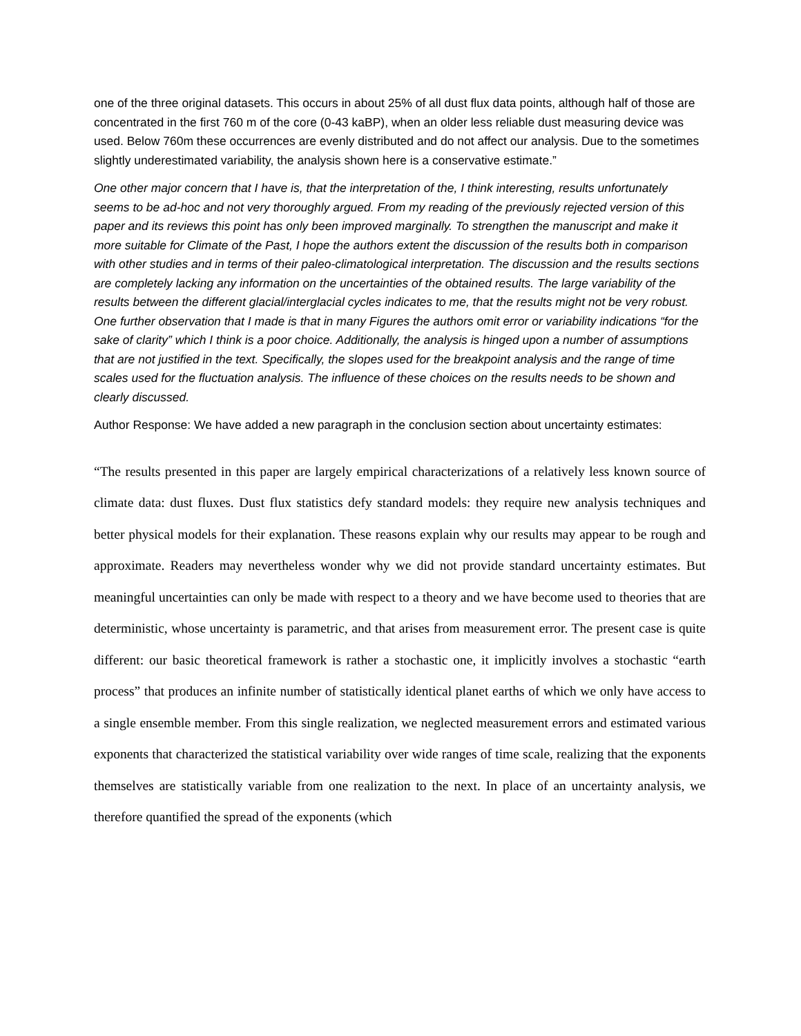one of the three original datasets. This occurs in about 25% of all dust flux data points, although half of those are concentrated in the first 760 m of the core (0-43 kaBP), when an older less reliable dust measuring device was used. Below 760m these occurrences are evenly distributed and do not affect our analysis. Due to the sometimes slightly underestimated variability, the analysis shown here is a conservative estimate.”
One other major concern that I have is, that the interpretation of the, I think interesting, results unfortunately seems to be ad-hoc and not very thoroughly argued. From my reading of the previously rejected version of this paper and its reviews this point has only been improved marginally. To strengthen the manuscript and make it more suitable for Climate of the Past, I hope the authors extent the discussion of the results both in comparison with other studies and in terms of their paleo-climatological interpretation. The discussion and the results sections are completely lacking any information on the uncertainties of the obtained results. The large variability of the results between the different glacial/interglacial cycles indicates to me, that the results might not be very robust. One further observation that I made is that in many Figures the authors omit error or variability indications “for the sake of clarity” which I think is a poor choice. Additionally, the analysis is hinged upon a number of assumptions that are not justified in the text. Specifically, the slopes used for the breakpoint analysis and the range of time scales used for the fluctuation analysis. The influence of these choices on the results needs to be shown and clearly discussed.
Author Response: We have added a new paragraph in the conclusion section about uncertainty estimates:
“The results presented in this paper are largely empirical characterizations of a relatively less known source of climate data: dust fluxes. Dust flux statistics defy standard models: they require new analysis techniques and better physical models for their explanation. These reasons explain why our results may appear to be rough and approximate. Readers may nevertheless wonder why we did not provide standard uncertainty estimates. But meaningful uncertainties can only be made with respect to a theory and we have become used to theories that are deterministic, whose uncertainty is parametric, and that arises from measurement error. The present case is quite different: our basic theoretical framework is rather a stochastic one, it implicitly involves a stochastic “earth process” that produces an infinite number of statistically identical planet earths of which we only have access to a single ensemble member. From this single realization, we neglected measurement errors and estimated various exponents that characterized the statistical variability over wide ranges of time scale, realizing that the exponents themselves are statistically variable from one realization to the next. In place of an uncertainty analysis, we therefore quantified the spread of the exponents (which